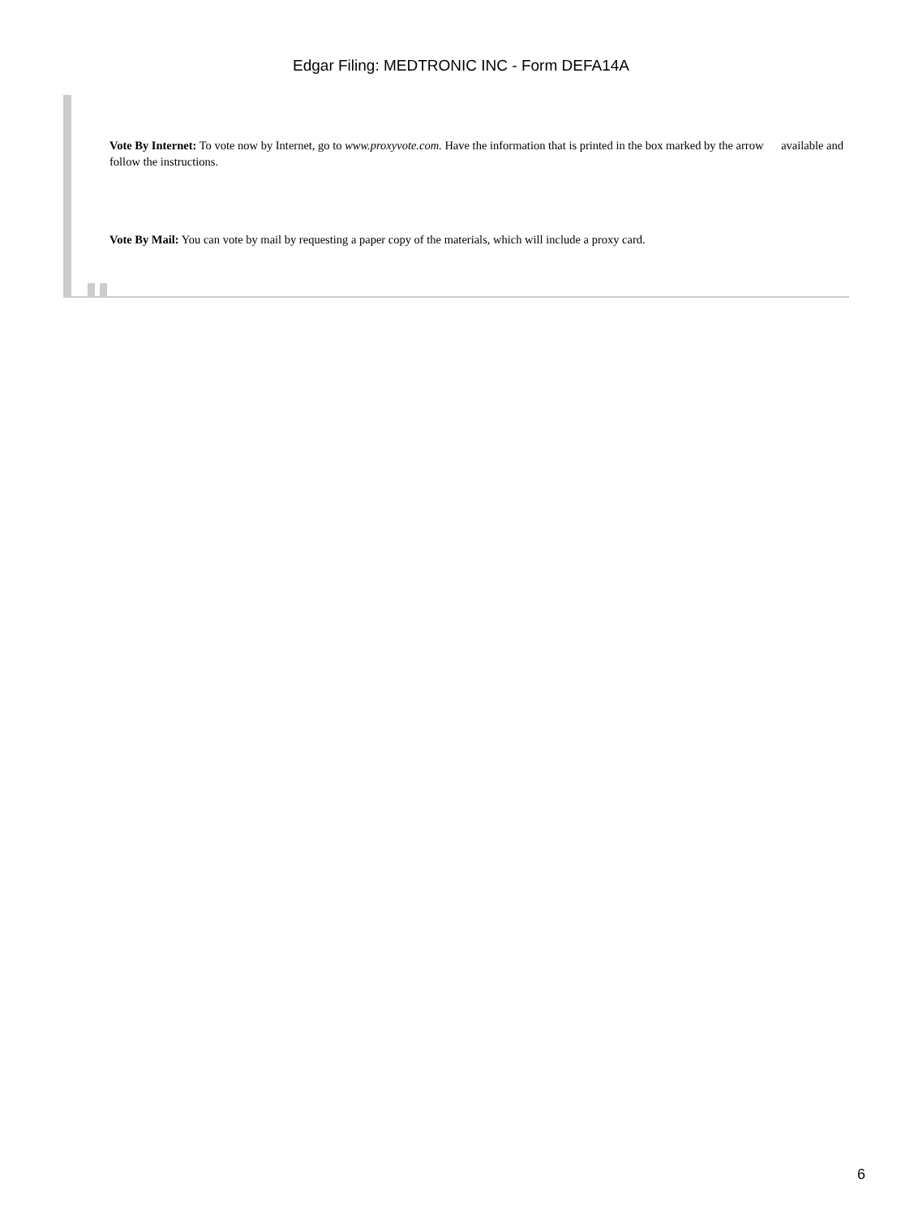Edgar Filing: MEDTRONIC INC - Form DEFA14A
Vote By Internet: To vote now by Internet, go to www.proxyvote.com. Have the information that is printed in the box marked by the arrow available and follow the instructions.
Vote By Mail: You can vote by mail by requesting a paper copy of the materials, which will include a proxy card.
6